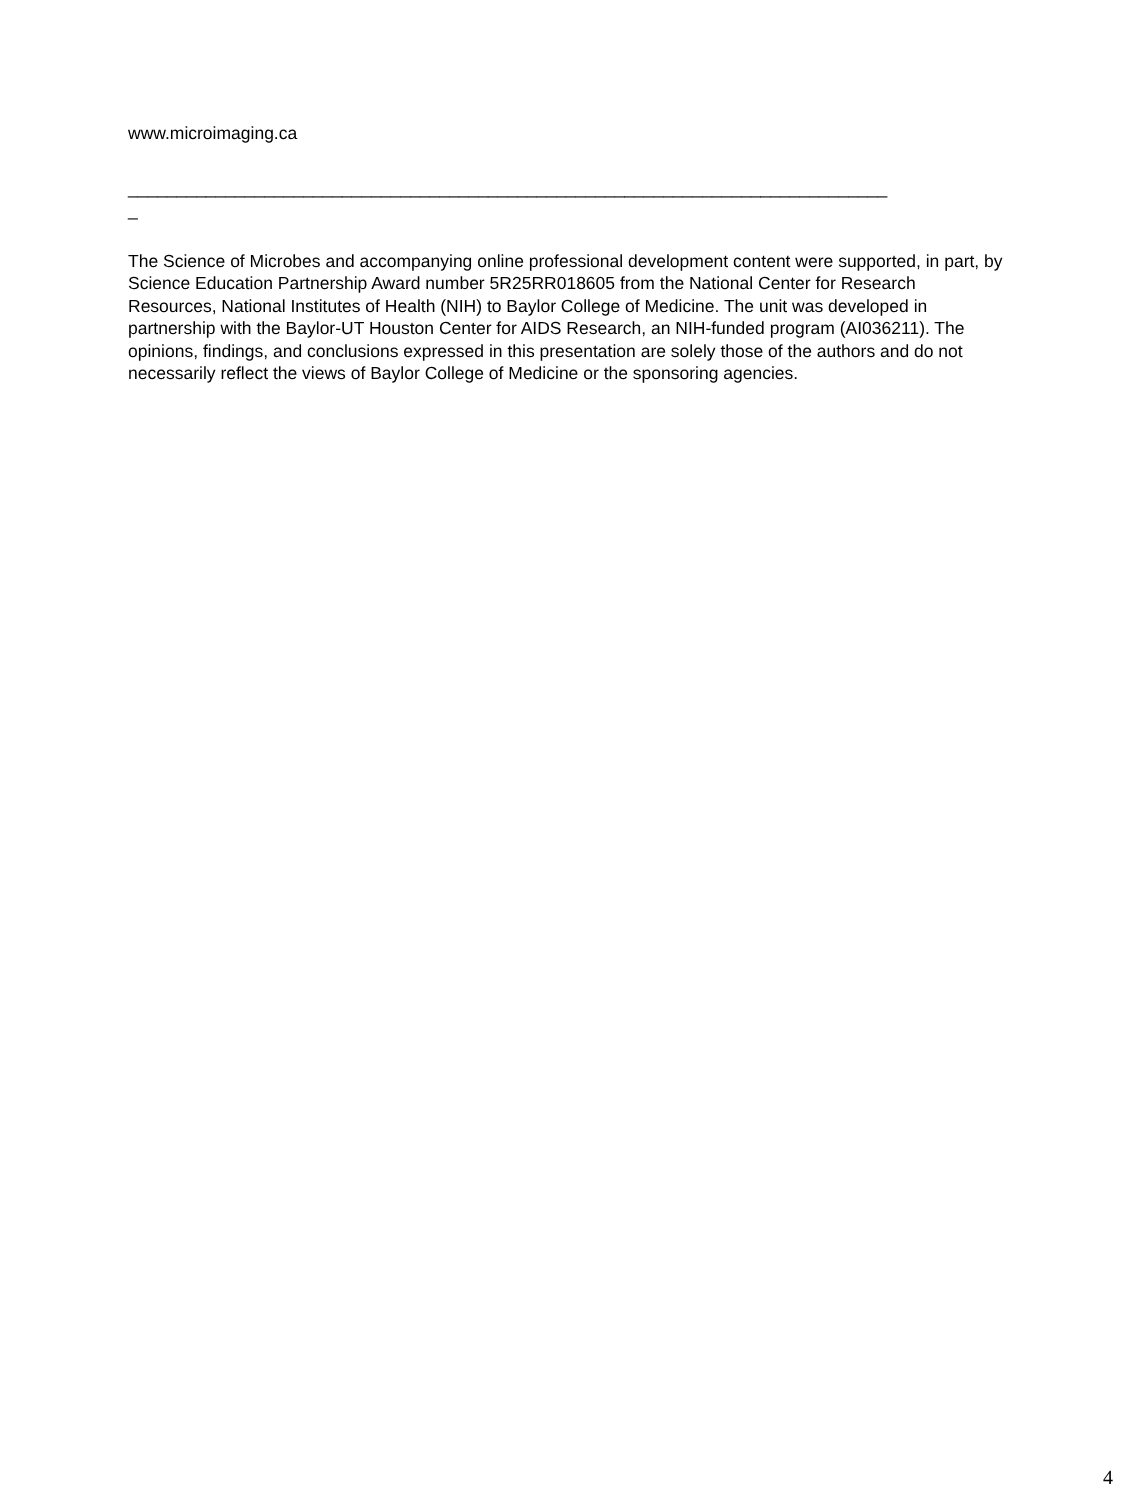www.microimaging.ca
______________________________________________________________________________
_
The Science of Microbes and accompanying online professional development content were supported, in part, by Science Education Partnership Award number 5R25RR018605 from the National Center for Research Resources, National Institutes of Health (NIH) to Baylor College of Medicine. The unit was developed in partnership with the Baylor-UT Houston Center for AIDS Research, an NIH-funded program (AI036211). The opinions, findings, and conclusions expressed in this presentation are solely those of the authors and do not necessarily reflect the views of Baylor College of Medicine or the sponsoring agencies.
4